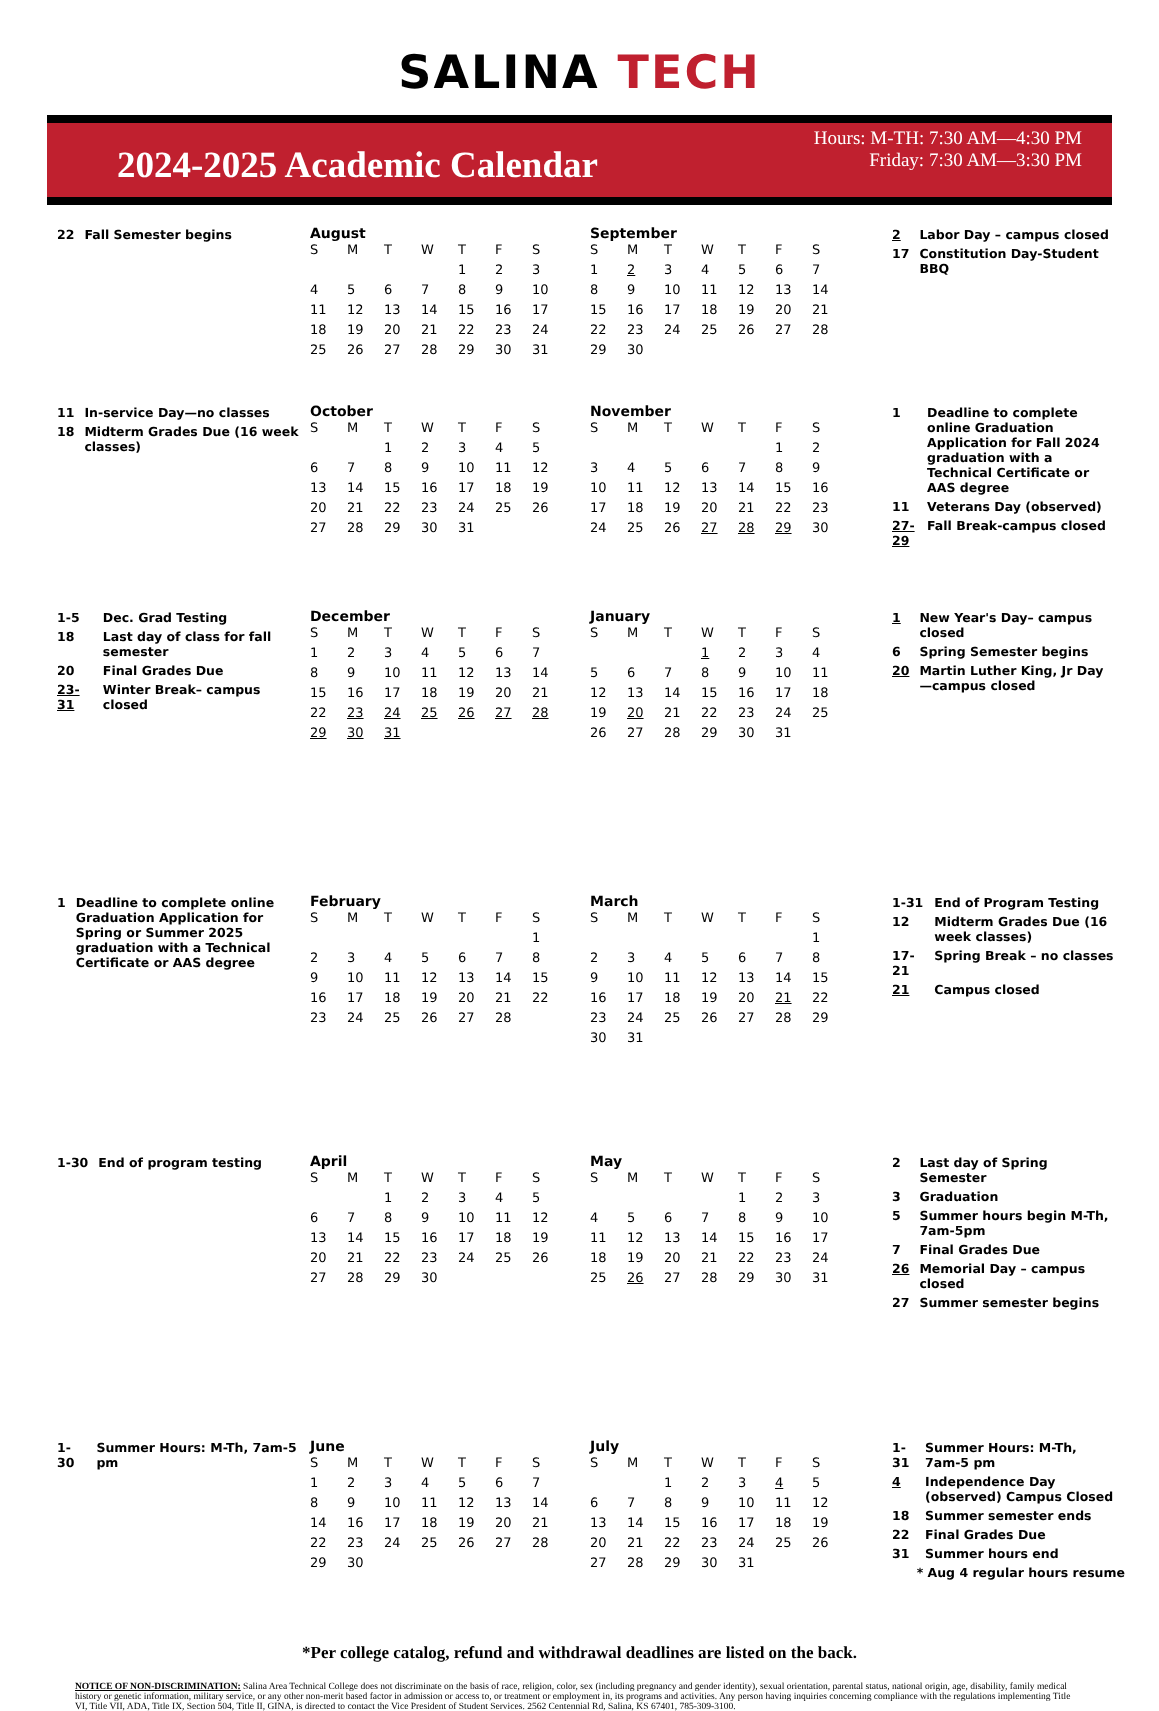SALINA TECH
2024-2025 Academic Calendar
Hours: M-TH: 7:30 AM—4:30 PM
Friday: 7:30 AM—3:30 PM
| 22 | Fall Semester begins |
August
| S | M | T | W | T | F | S |
| --- | --- | --- | --- | --- | --- | --- |
| | | | | 1 | 2 | 3 |
| 4 | 5 | 6 | 7 | 8 | 9 | 10 |
| 11 | 12 | 13 | 14 | 15 | 16 | 17 |
| 18 | 19 | 20 | 21 | 22 | 23 | 24 |
| 25 | 26 | 27 | 28 | 29 | 30 | 31 |
September
| S | M | T | W | T | F | S |
| --- | --- | --- | --- | --- | --- | --- |
| 1 | 2 | 3 | 4 | 5 | 6 | 7 |
| 8 | 9 | 10 | 11 | 12 | 13 | 14 |
| 15 | 16 | 17 | 18 | 19 | 20 | 21 |
| 22 | 23 | 24 | 25 | 26 | 27 | 28 |
| 29 | 30 | | | | | |
| 2 | Labor Day – campus closed |
| 17 | Constitution Day-Student BBQ |
| 11 | In-service Day—no classes |
| 18 | Midterm Grades Due (16 week classes) |
October
| S | M | T | W | T | F | S |
| --- | --- | --- | --- | --- | --- | --- |
| | | 1 | 2 | 3 | 4 | 5 |
| 6 | 7 | 8 | 9 | 10 | 11 | 12 |
| 13 | 14 | 15 | 16 | 17 | 18 | 19 |
| 20 | 21 | 22 | 23 | 24 | 25 | 26 |
| 27 | 28 | 29 | 30 | 31 | | |
November
| S | M | T | W | T | F | S |
| --- | --- | --- | --- | --- | --- | --- |
| | | | | | 1 | 2 |
| 3 | 4 | 5 | 6 | 7 | 8 | 9 |
| 10 | 11 | 12 | 13 | 14 | 15 | 16 |
| 17 | 18 | 19 | 20 | 21 | 22 | 23 |
| 24 | 25 | 26 | 27 | 28 | 29 | 30 |
| 1 | Deadline to complete online Graduation Application for Fall 2024 graduation with a Technical Certificate or AAS degree |
| 11 | Veterans Day (observed) |
| 27-29 | Fall Break-campus closed |
| 1-5 | Dec. Grad Testing |
| 18 | Last day of class for fall semester |
| 20 | Final Grades Due |
| 23-31 | Winter Break– campus closed |
December
| S | M | T | W | T | F | S |
| --- | --- | --- | --- | --- | --- | --- |
| 1 | 2 | 3 | 4 | 5 | 6 | 7 |
| 8 | 9 | 10 | 11 | 12 | 13 | 14 |
| 15 | 16 | 17 | 18 | 19 | 20 | 21 |
| 22 | 23 | 24 | 25 | 26 | 27 | 28 |
| 29 | 30 | 31 | | | | |
January
| S | M | T | W | T | F | S |
| --- | --- | --- | --- | --- | --- | --- |
| | | | 1 | 2 | 3 | 4 |
| 5 | 6 | 7 | 8 | 9 | 10 | 11 |
| 12 | 13 | 14 | 15 | 16 | 17 | 18 |
| 19 | 20 | 21 | 22 | 23 | 24 | 25 |
| 26 | 27 | 28 | 29 | 30 | 31 | |
| 1 | New Year's Day– campus closed |
| 6 | Spring Semester begins |
| 20 | Martin Luther King, Jr Day—campus closed |
| 1 | Deadline to complete online Graduation Application for Spring or Summer 2025 graduation with a Technical Certificate or AAS degree |
February
| S | M | T | W | T | F | S |
| --- | --- | --- | --- | --- | --- | --- |
| | | | | | | 1 |
| 2 | 3 | 4 | 5 | 6 | 7 | 8 |
| 9 | 10 | 11 | 12 | 13 | 14 | 15 |
| 16 | 17 | 18 | 19 | 20 | 21 | 22 |
| 23 | 24 | 25 | 26 | 27 | 28 | |
March
| S | M | T | W | T | F | S |
| --- | --- | --- | --- | --- | --- | --- |
| | | | | | | 1 |
| 2 | 3 | 4 | 5 | 6 | 7 | 8 |
| 9 | 10 | 11 | 12 | 13 | 14 | 15 |
| 16 | 17 | 18 | 19 | 20 | 21 | 22 |
| 23 | 24 | 25 | 26 | 27 | 28 | 29 |
| 30 | 31 | | | | | |
| 1-31 | End of Program Testing |
| 12 | Midterm Grades Due (16 week classes) |
| 17-21 | Spring Break – no classes |
| 21 | Campus closed |
| 1-30 | End of program testing |
April
| S | M | T | W | T | F | S |
| --- | --- | --- | --- | --- | --- | --- |
| | | 1 | 2 | 3 | 4 | 5 |
| 6 | 7 | 8 | 9 | 10 | 11 | 12 |
| 13 | 14 | 15 | 16 | 17 | 18 | 19 |
| 20 | 21 | 22 | 23 | 24 | 25 | 26 |
| 27 | 28 | 29 | 30 | | | |
May
| S | M | T | W | T | F | S |
| --- | --- | --- | --- | --- | --- | --- |
| | | | | 1 | 2 | 3 |
| 4 | 5 | 6 | 7 | 8 | 9 | 10 |
| 11 | 12 | 13 | 14 | 15 | 16 | 17 |
| 18 | 19 | 20 | 21 | 22 | 23 | 24 |
| 25 | 26 | 27 | 28 | 29 | 30 | 31 |
| 2 | Last day of Spring Semester |
| 3 | Graduation |
| 5 | Summer hours begin M-Th, 7am-5pm |
| 7 | Final Grades Due |
| 26 | Memorial Day – campus closed |
| 27 | Summer semester begins |
| 1-30 | Summer Hours: M-Th, 7am-5 pm |
June
| S | M | T | W | T | F | S |
| --- | --- | --- | --- | --- | --- | --- |
| 1 | 2 | 3 | 4 | 5 | 6 | 7 |
| 8 | 9 | 10 | 11 | 12 | 13 | 14 |
| 14 | 16 | 17 | 18 | 19 | 20 | 21 |
| 22 | 23 | 24 | 25 | 26 | 27 | 28 |
| 29 | 30 | | | | | |
July
| S | M | T | W | T | F | S |
| --- | --- | --- | --- | --- | --- | --- |
| | | 1 | 2 | 3 | 4 | 5 |
| 6 | 7 | 8 | 9 | 10 | 11 | 12 |
| 13 | 14 | 15 | 16 | 17 | 18 | 19 |
| 20 | 21 | 22 | 23 | 24 | 25 | 26 |
| 27 | 28 | 29 | 30 | 31 | | |
| 1-31 | Summer Hours: M-Th, 7am-5 pm |
| 4 | Independence Day (observed) Campus Closed |
| 18 | Summer semester ends |
| 22 | Final Grades Due |
| 31 | Summer hours end |
* Aug 4 regular hours resume
*Per college catalog, refund and withdrawal deadlines are listed on the back.
NOTICE OF NON-DISCRIMINATION: Salina Area Technical College does not discriminate on the basis of race, religion, color, sex (including pregnancy and gender identity), sexual orientation, parental status, national origin, age, disability, family medical history or genetic information, military service, or any other non-merit based factor in admission or access to, or treatment or employment in, its programs and activities. Any person having inquiries concerning compliance with the regulations implementing Title VI, Title VII, ADA, Title IX, Section 504, Title II, GINA, is directed to contact the Vice President of Student Services. 2562 Centennial Rd, Salina, KS 67401, 785-309-3100.